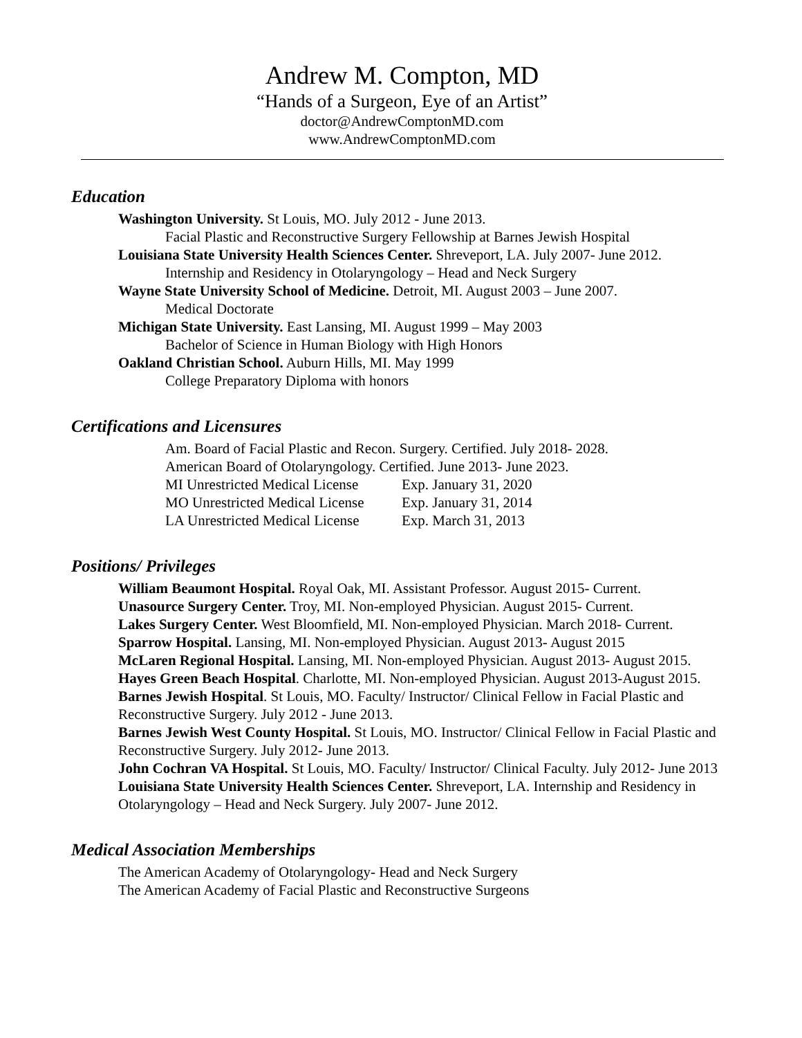Andrew M. Compton, MD
“Hands of a Surgeon, Eye of an Artist”
doctor@AndrewComptonMD.com
www.AndrewComptonMD.com
Education
Washington University. St Louis, MO. July 2012 - June 2013.
Facial Plastic and Reconstructive Surgery Fellowship at Barnes Jewish Hospital
Louisiana State University Health Sciences Center. Shreveport, LA. July 2007- June 2012.
Internship and Residency in Otolaryngology – Head and Neck Surgery
Wayne State University School of Medicine. Detroit, MI. August 2003 – June 2007.
Medical Doctorate
Michigan State University. East Lansing, MI. August 1999 – May 2003
Bachelor of Science in Human Biology with High Honors
Oakland Christian School. Auburn Hills, MI. May 1999
College Preparatory Diploma with honors
Certifications and Licensures
Am. Board of Facial Plastic and Recon. Surgery. Certified. July 2018- 2028.
American Board of Otolaryngology. Certified. June 2013- June 2023.
MI Unrestricted Medical License Exp. January 31, 2020
MO Unrestricted Medical License Exp. January 31, 2014
LA Unrestricted Medical License Exp. March 31, 2013
Positions/ Privileges
William Beaumont Hospital. Royal Oak, MI. Assistant Professor. August 2015- Current.
Unasource Surgery Center. Troy, MI. Non-employed Physician. August 2015- Current.
Lakes Surgery Center. West Bloomfield, MI. Non-employed Physician. March 2018- Current.
Sparrow Hospital. Lansing, MI. Non-employed Physician. August 2013- August 2015
McLaren Regional Hospital. Lansing, MI. Non-employed Physician. August 2013- August 2015.
Hayes Green Beach Hospital. Charlotte, MI. Non-employed Physician. August 2013-August 2015.
Barnes Jewish Hospital. St Louis, MO. Faculty/ Instructor/ Clinical Fellow in Facial Plastic and Reconstructive Surgery. July 2012 - June 2013.
Barnes Jewish West County Hospital. St Louis, MO. Instructor/ Clinical Fellow in Facial Plastic and Reconstructive Surgery. July 2012- June 2013.
John Cochran VA Hospital. St Louis, MO. Faculty/ Instructor/ Clinical Faculty. July 2012- June 2013
Louisiana State University Health Sciences Center. Shreveport, LA. Internship and Residency in Otolaryngology – Head and Neck Surgery. July 2007- June 2012.
Medical Association Memberships
The American Academy of Otolaryngology- Head and Neck Surgery
The American Academy of Facial Plastic and Reconstructive Surgeons